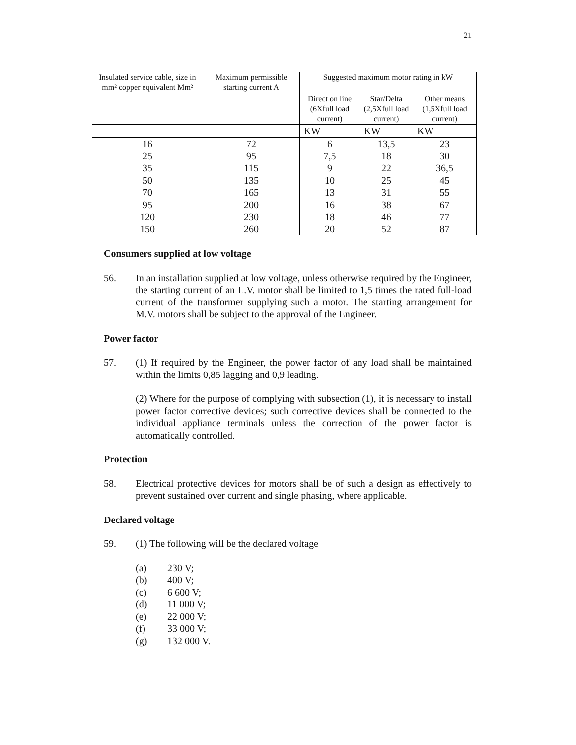21
| Insulated service cable, size in mm² copper equivalent Mm² | Maximum permissible starting current A | Suggested maximum motor rating in kW | | |
| | | Direct on line (6Xfull load current) | Star/Delta (2,5Xfull load current) | Other means (1,5Xfull load current) |
| | | KW | KW | KW |
| 16 | 72 | 6 | 13,5 | 23 |
| 25 | 95 | 7,5 | 18 | 30 |
| 35 | 115 | 9 | 22 | 36,5 |
| 50 | 135 | 10 | 25 | 45 |
| 70 | 165 | 13 | 31 | 55 |
| 95 | 200 | 16 | 38 | 67 |
| 120 | 230 | 18 | 46 | 77 |
| 150 | 260 | 20 | 52 | 87 |
Consumers supplied at low voltage
56. In an installation supplied at low voltage, unless otherwise required by the Engineer, the starting current of an L.V. motor shall be limited to 1,5 times the rated full-load current of the transformer supplying such a motor. The starting arrangement for M.V. motors shall be subject to the approval of the Engineer.
Power factor
57. (1) If required by the Engineer, the power factor of any load shall be maintained within the limits 0,85 lagging and 0,9 leading.
(2) Where for the purpose of complying with subsection (1), it is necessary to install power factor corrective devices; such corrective devices shall be connected to the individual appliance terminals unless the correction of the power factor is automatically controlled.
Protection
58. Electrical protective devices for motors shall be of such a design as effectively to prevent sustained over current and single phasing, where applicable.
Declared voltage
59. (1) The following will be the declared voltage
(a) 230 V;
(b) 400 V;
(c) 6 600 V;
(d) 11 000 V;
(e) 22 000 V;
(f) 33 000 V;
(g) 132 000 V.